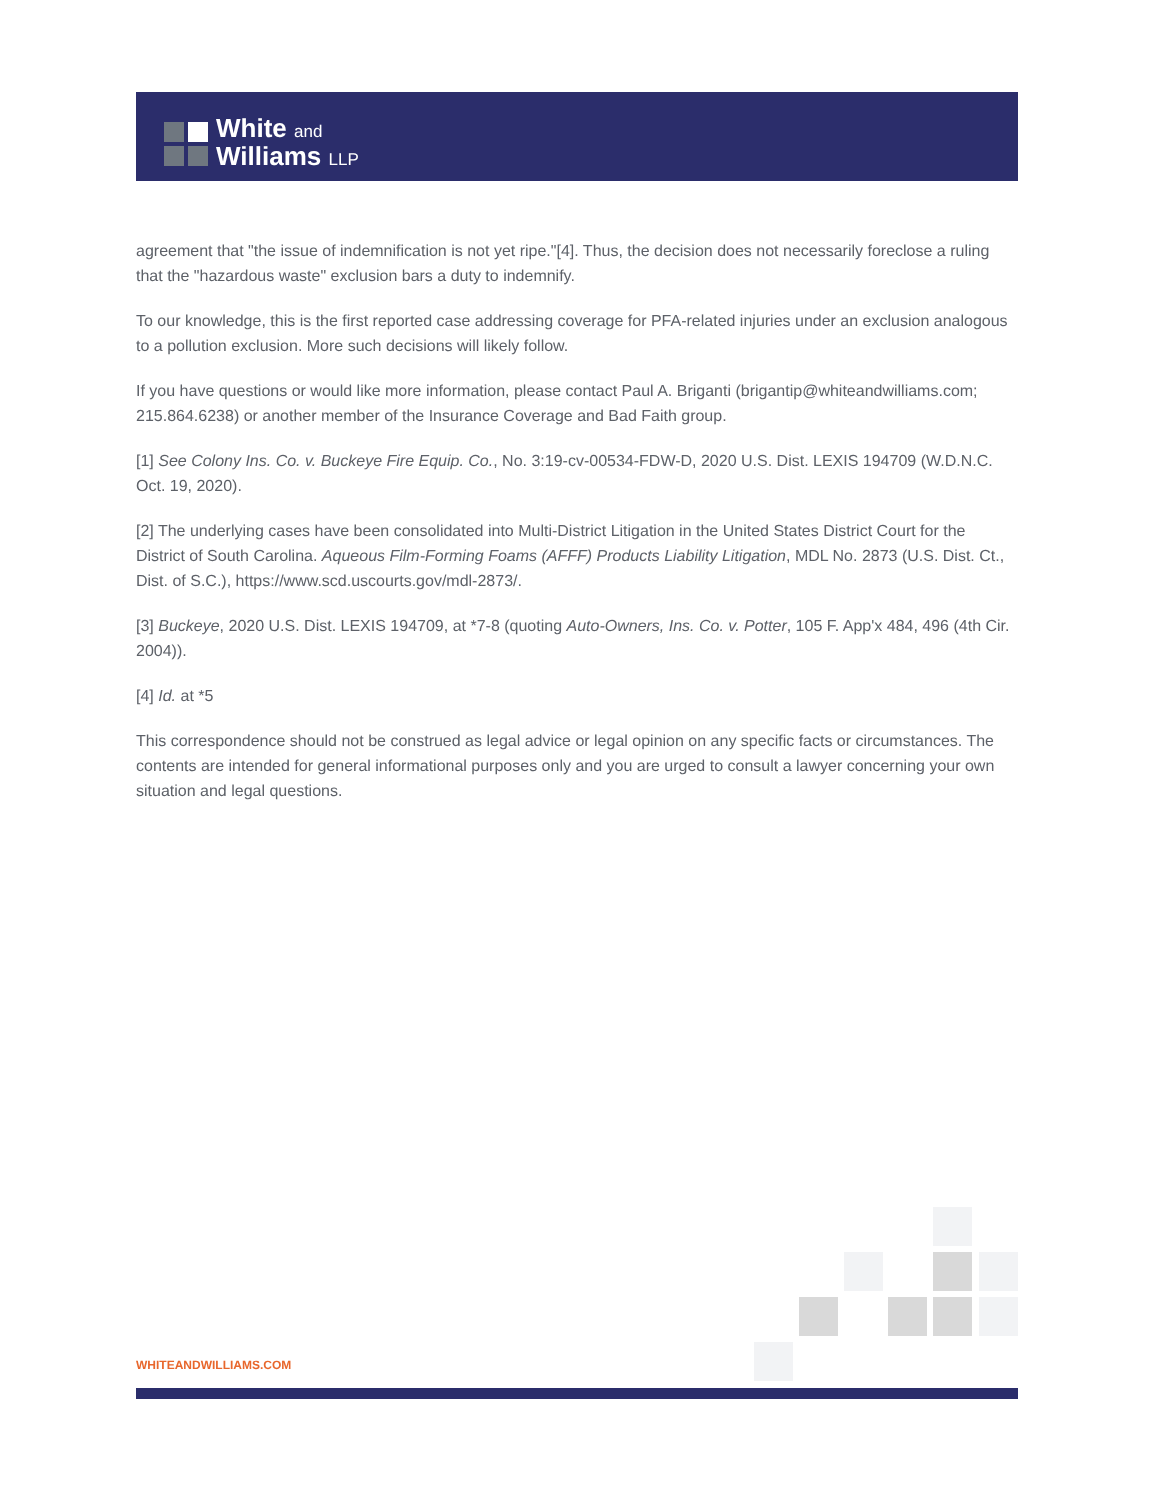White and
Williams LLP
agreement that "the issue of indemnification is not yet ripe."[4]. Thus, the decision does not necessarily foreclose a ruling that the "hazardous waste" exclusion bars a duty to indemnify.
To our knowledge, this is the first reported case addressing coverage for PFA-related injuries under an exclusion analogous to a pollution exclusion. More such decisions will likely follow.
If you have questions or would like more information, please contact Paul A. Briganti (brigantip@whiteandwilliams.com; 215.864.6238) or another member of the Insurance Coverage and Bad Faith group.
[1] See Colony Ins. Co. v. Buckeye Fire Equip. Co., No. 3:19-cv-00534-FDW-D, 2020 U.S. Dist. LEXIS 194709 (W.D.N.C. Oct. 19, 2020).
[2] The underlying cases have been consolidated into Multi-District Litigation in the United States District Court for the District of South Carolina. Aqueous Film-Forming Foams (AFFF) Products Liability Litigation, MDL No. 2873 (U.S. Dist. Ct., Dist. of S.C.), https://www.scd.uscourts.gov/mdl-2873/.
[3] Buckeye, 2020 U.S. Dist. LEXIS 194709, at *7-8 (quoting Auto-Owners, Ins. Co. v. Potter, 105 F. App'x 484, 496 (4th Cir. 2004)).
[4] Id. at *5
This correspondence should not be construed as legal advice or legal opinion on any specific facts or circumstances. The contents are intended for general informational purposes only and you are urged to consult a lawyer concerning your own situation and legal questions.
WHITEANDWILLIAMS.COM